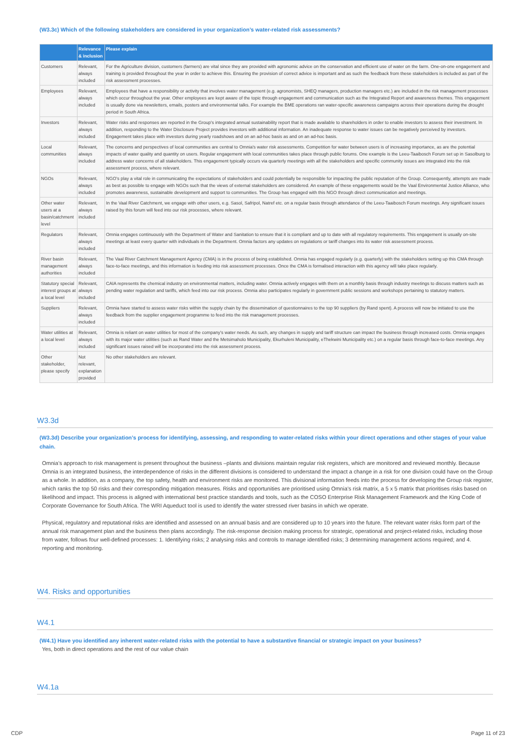(W3.3c) Which of the following stakeholders are considered in your organization’s water-related risk assessments?
| | Relevance & inclusion | Please explain |
| --- | --- | --- |
| Customers | Relevant, always included | For the Agriculture division, customers (farmers) are vital since they are provided with agronomic advice on the conservation and efficient use of water on the farm. One-on-one engagement and training is provided throughout the year in order to achieve this. Ensuring the provision of correct advice is important and as such the feedback from these stakeholders is included as part of the risk assessment processes. |
| Employees | Relevant, always included | Employees that have a responsibility or activity that involves water management (e.g. agronomists, SHEQ managers, production managers etc.) are included in the risk management processes which occur throughout the year. Other employees are kept aware of the topic through engagement and communication such as the Integrated Report and awareness themes. This engagement is usually done via newsletters, emails, posters and environmental talks. For example the BME operations ran water-specific awareness campaigns across their operations during the drought period in South Africa. |
| Investors | Relevant, always included | Water risks and responses are reported in the Group's integrated annual sustainability report that is made available to shareholders in order to enable investors to assess their investment. In addition, responding to the Water Disclosure Project provides investors with additional information. An inadequate response to water issues can be negatively perceived by investors. Engagement takes place with investors during yearly roadshows and on an ad-hoc basis as and on an ad-hoc basis. |
| Local communities | Relevant, always included | The concerns and perspectives of local communities are central to Omnia's water risk assessments. Competition for water between users is of increasing importance, as are the potential impacts of water quality and quantity on users. Regular engagement with local communities takes place through public forums. One example is the Leeu-Taaibosch Forum set up in Sasolburg to address water concerns of all stakeholders. This engagement typically occurs via quarterly meetings with all the stakeholders and specific community issues are integrated into the risk assessment process, where relevant. |
| NGOs | Relevant, always included | NGO's play a vital role in communicating the expectations of stakeholders and could potentially be responsible for impacting the public reputation of the Group. Consequently, attempts are made as best as possible to engage with NGOs such that the views of external stakeholders are considered. An example of these engagements would be the Vaal Environmental Justice Alliance, who promotes awareness, sustainable development and support to communities. The Group has engaged with this NGO through direct communication and meetings. |
| Other water users at a basin/catchment level | Relevant, always included | In the Vaal River Catchment, we engage with other users, e.g. Sasol, Safripol, Natref etc. on a regular basis through attendance of the Leeu-Taaibosch Forum meetings. Any significant issues raised by this forum will feed into our risk processes, where relevant. |
| Regulators | Relevant, always included | Omnia engages continuously with the Department of Water and Sanitation to ensure that it is compliant and up to date with all regulatory requirements. This engagement is usually on-site meetings at least every quarter with individuals in the Department. Omnia factors any updates on regulations or tariff changes into its water risk assessment process. |
| River basin management authorities | Relevant, always included | The Vaal River Catchment Management Agency (CMA) is in the process of being established. Omnia has engaged regularly (e.g. quarterly) with the stakeholders setting up this CMA through face-to-face meetings, and this information is feeding into risk assessment processes. Once the CMA is formalised interaction with this agency will take place regularly. |
| Statutory special interest groups at a local level | Relevant, always included | CAIA represents the chemical industry on environmental matters, including water. Omnia actively engages with them on a monthly basis through industry meetings to discuss matters such as pending water regulation and tariffs, which feed into our risk process. Omnia also participates regularly in government public sessions and workshops pertaining to statutory matters. |
| Suppliers | Relevant, always included | Omnia have started to assess water risks within the supply chain by the dissemination of questionnaires to the top 90 suppliers (by Rand spent). A process will now be initiated to use the feedback from the supplier engagement programme to feed into the risk management processes. |
| Water utilities at a local level | Relevant, always included | Omnia is reliant on water utilities for most of the company's water needs. As such, any changes in supply and tariff structure can impact the business through increased costs. Omnia engages with its major water utilities (such as Rand Water and the Metsimaholo Municipality, Ekurhuleni Municipality, eThekwini Municipality etc.) on a regular basis through face-to-face meetings. Any significant issues raised will be incorporated into the risk assessment process. |
| Other stakeholder, please specify | Not relevant, explanation provided | No other stakeholders are relevant. |
W3.3d
(W3.3d) Describe your organization’s process for identifying, assessing, and responding to water-related risks within your direct operations and other stages of your value chain.
Omnia’s approach to risk management is present throughout the business –plants and divisions maintain regular risk registers, which are monitored and reviewed monthly. Because Omnia is an integrated business, the interdependence of risks in the different divisions is considered to understand the impact a change in a risk for one division could have on the Group as a whole. In addition, as a company, the top safety, health and environment risks are monitored. This divisional information feeds into the process for developing the Group risk register, which ranks the top 50 risks and their corresponding mitigation measures. Risks and opportunities are prioritised using Omnia’s risk matrix, a 5 x 5 matrix that prioritises risks based on likelihood and impact. This process is aligned with international best practice standards and tools, such as the COSO Enterprise Risk Management Framework and the King Code of Corporate Governance for South Africa. The WRI Aqueduct tool is used to identify the water stressed river basins in which we operate.
Physical, regulatory and reputational risks are identified and assessed on an annual basis and are considered up to 10 years into the future. The relevant water risks form part of the annual risk management plan and the business then plans accordingly. The risk-response decision making process for strategic, operational and project-related risks, including those from water, follows four well-defined processes: 1. Identifying risks; 2 analysing risks and controls to manage identified risks; 3 determining management actions required; and 4. reporting and monitoring.
W4. Risks and opportunities
W4.1
(W4.1) Have you identified any inherent water-related risks with the potential to have a substantive financial or strategic impact on your business?
Yes, both in direct operations and the rest of our value chain
W4.1a
CDP Page 11 of 23